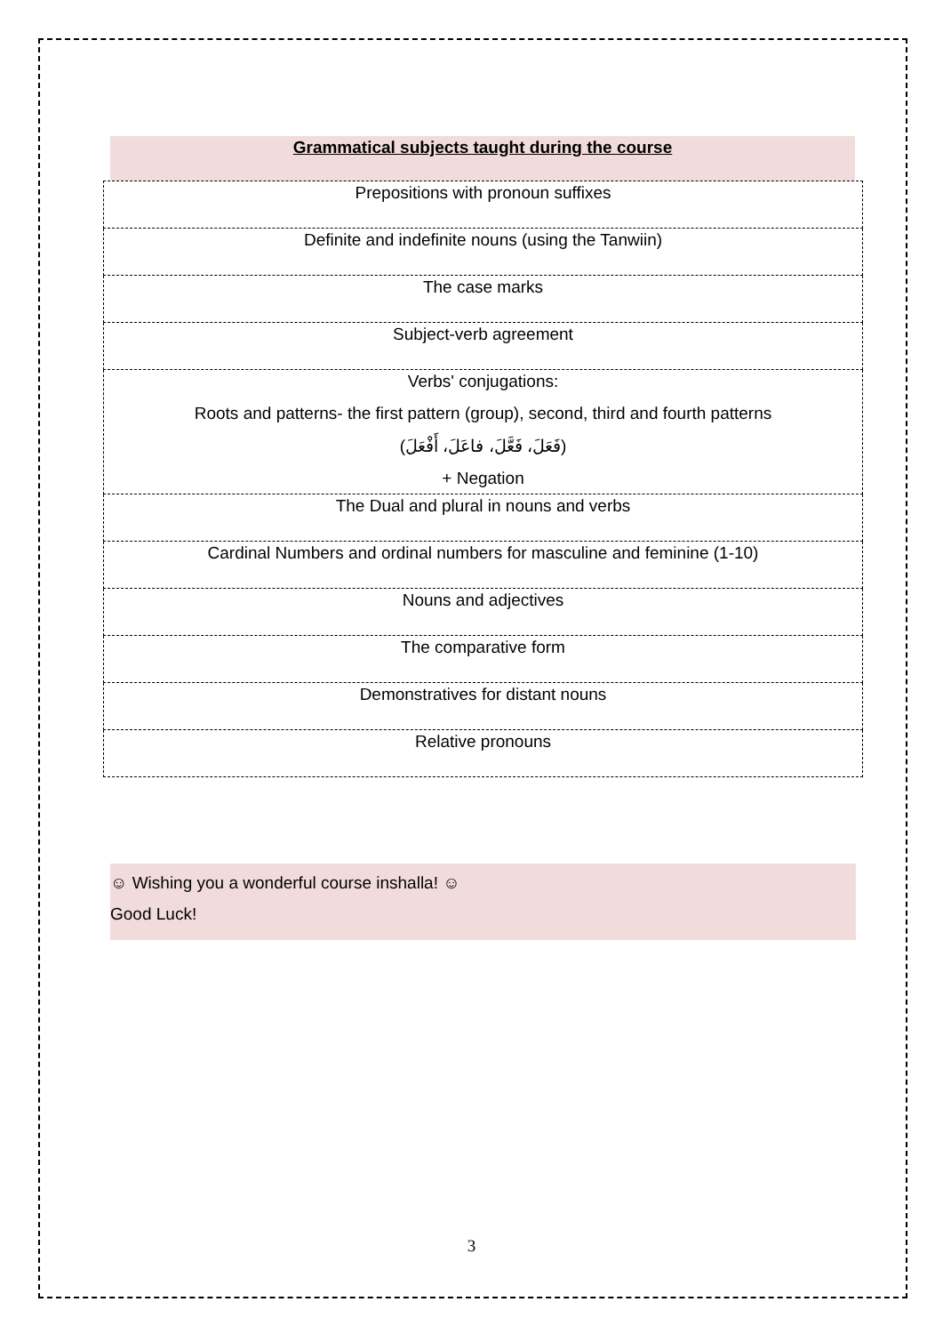Grammatical subjects taught during the course
| Prepositions with pronoun suffixes |
| Definite and indefinite nouns (using the Tanwiin) |
| The case marks |
| Subject-verb agreement |
| Verbs' conjugations: Roots and patterns- the first pattern (group), second, third and fourth patterns (فَعَلَ، فَعَّلَ، فاعَلَ، أَفْعَلَ) + Negation |
| The Dual and plural in nouns and verbs |
| Cardinal Numbers and ordinal numbers for masculine and feminine (1-10) |
| Nouns and adjectives |
| The comparative form |
| Demonstratives for distant nouns |
| Relative pronouns |
☺ Wishing you a wonderful course inshalla! ☺
Good Luck!
3